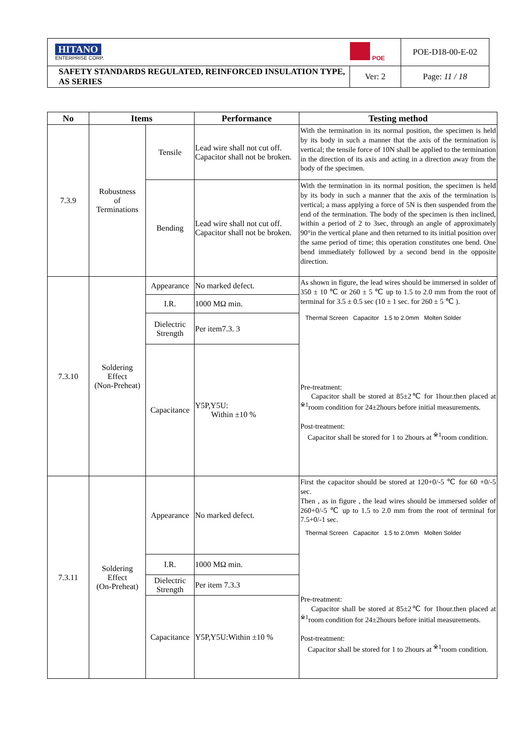| HITANO ENTERPRISE CORP. | POE | POE-D18-00-E-02 |
| SAFETY STANDARDS REGULATED, REINFORCED INSULATION TYPE, AS SERIES | Ver: 2 | Page: 11 / 18 |
| No | Items | | Performance | Testing method |
| --- | --- | --- | --- | --- |
| 7.3.9 | Robustness of Terminations | Tensile | Lead wire shall not cut off. Capacitor shall not be broken. | With the termination in its normal position, the specimen is held by its body in such a manner that the axis of the termination is vertical; the tensile force of 10N shall be applied to the termination in the direction of its axis and acting in a direction away from the body of the specimen. |
| | | Bending | Lead wire shall not cut off. Capacitor shall not be broken. | With the termination in its normal position, the specimen is held by its body in such a manner that the axis of the termination is vertical; a mass applying a force of 5N is then suspended from the end of the termination. The body of the specimen is then inclined, within a period of 2 to 3sec, through an angle of approximately 90°in the vertical plane and then returned to its initial position over the same period of time; this operation constitutes one bend. One bend immediately followed by a second bend in the opposite direction. |
| 7.3.10 | Soldering Effect (Non-Preheat) | Appearance | No marked defect. | As shown in figure, the lead wires should be immersed in solder of 350 ± 10 ℃ or 260 ± 5 ℃ up to 1.5 to 2.0 mm from the root of terminal for 3.5 ± 0.5 sec (10 ± 1 sec. for 260 ± 5 ℃ ). Thermal Screen Capacitor 1.5 to 2.0mm Molten Solder Pre-treatment: Capacitor shall be stored at 85±2℃ for 1hour.then placed at <sup>※1</sup>room condition for 24±2hours before initial measurements. Post-treatment: Capacitor shall be stored for 1 to 2hours at <sup>※1</sup>room condition. |
| | | I.R. | 1000 MΩ min. | |
| | | Dielectric Strength | Per item7.3. 3 | |
| | | Capacitance | Y5P,Y5U: Within ±10 % | |
| 7.3.11 | Soldering Effect (On-Preheat) | Appearance | No marked defect. | First the capacitor should be stored at 120+0/-5 ℃ for 60 +0/-5 sec. Then , as in figure , the lead wires should be immersed solder of 260+0/-5 ℃ up to 1.5 to 2.0 mm from the root of terminal for 7.5+0/-1 sec. Thermal Screen Capacitor 1.5 to 2.0mm Molten Solder Pre-treatment: Capacitor shall be stored at 85±2℃ for 1hour.then placed at <sup>※1</sup>room condition for 24±2hours before initial measurements. Post-treatment: Capacitor shall be stored for 1 to 2hours at <sup>※1</sup>room condition. |
| | | I.R. | 1000 MΩ min. | |
| | | Dielectric Strength | Per item 7.3.3 | |
| | | Capacitance | Y5P,Y5U:Within ±10 % | |